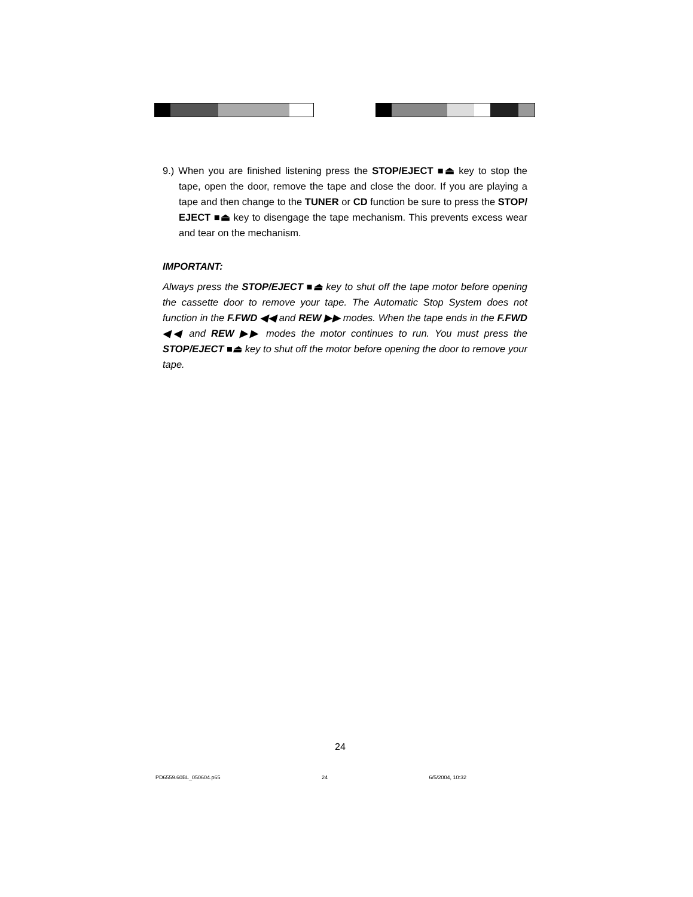9.) When you are finished listening press the STOP/EJECT ■⏏ key to stop the tape, open the door, remove the tape and close the door. If you are playing a tape and then change to the TUNER or CD function be sure to press the STOP/ EJECT ■⏏ key to disengage the tape mechanism. This prevents excess wear and tear on the mechanism.
IMPORTANT:
Always press the STOP/EJECT ■⏏ key to shut off the tape motor before opening the cassette door to remove your tape. The Automatic Stop System does not function in the F.FWD ◀◀ and REW ▶▶ modes. When the tape ends in the F.FWD ◀◀ and REW ▶▶ modes the motor continues to run. You must press the STOP/EJECT ■⏏ key to shut off the motor before opening the door to remove your tape.
24
PD6559.60BL_050604.p65 24 6/5/2004, 10:32